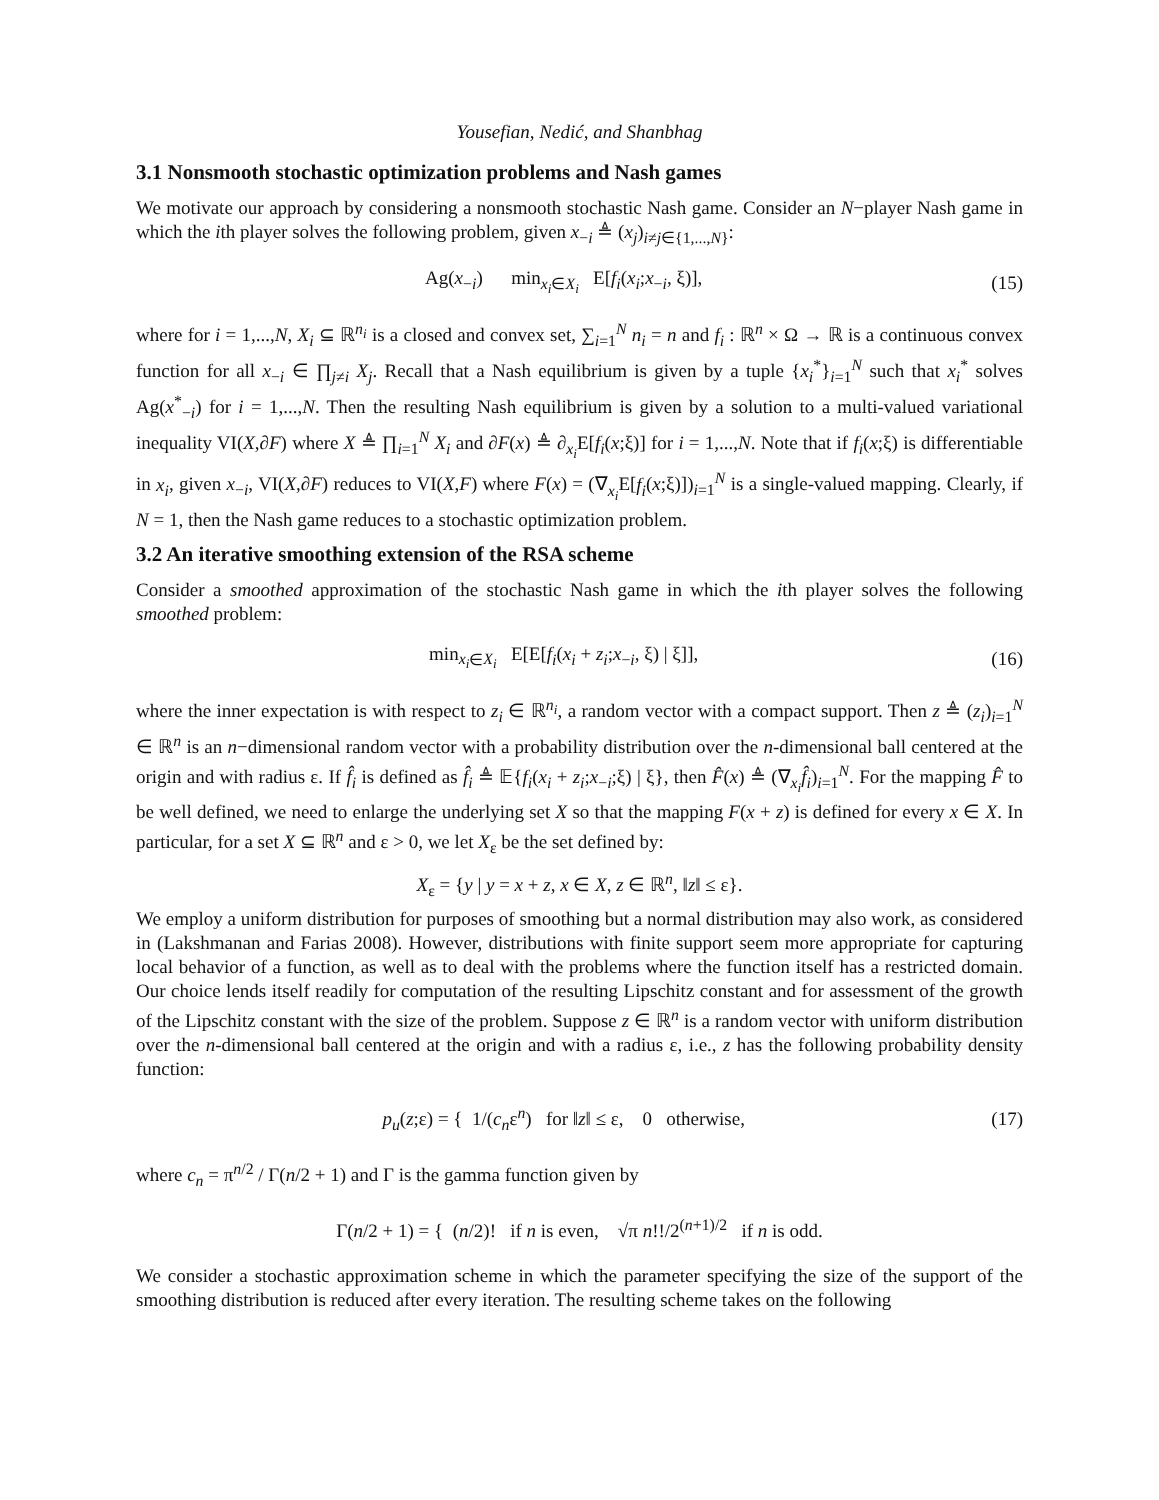Yousefian, Nedić, and Shanbhag
3.1 Nonsmooth stochastic optimization problems and Nash games
We motivate our approach by considering a nonsmooth stochastic Nash game. Consider an N−player Nash game in which the ith player solves the following problem, given x<sub>−i</sub> ≜ (x<sub>j</sub>)<sub>i≠j∈{1,...,N}</sub>:
Ag(x<sub>−i</sub>) min<sub>x<sub>i</sub>∈X<sub>i</sub></sub> E[f<sub>i</sub>(x<sub>i</sub>;x<sub>−i</sub>, ξ)], (15)
where for i = 1,...,N, X<sub>i</sub> ⊆ ℝ<sup>n<sub>i</sub></sup> is a closed and convex set, ∑<sub>i=1</sub><sup>N</sup> n<sub>i</sub> = n and f<sub>i</sub> : ℝ<sup>n</sup> × Ω → ℝ is a continuous convex function for all x<sub>−i</sub> ∈ ∏<sub>j≠i</sub> X<sub>j</sub>. Recall that a Nash equilibrium is given by a tuple {x<sub>i</sub><sup>*</sup>}<sub>i=1</sub><sup>N</sup> such that x<sub>i</sub><sup>*</sup> solves Ag(x<sup>*</sup><sub>−i</sub>) for i = 1,...,N. Then the resulting Nash equilibrium is given by a solution to a multi-valued variational inequality VI(X,∂F) where X ≜ ∏<sub>i=1</sub><sup>N</sup> X<sub>i</sub> and ∂F(x) ≜ ∂<sub>x<sub>i</sub></sub>E[f<sub>i</sub>(x;ξ)] for i = 1,...,N. Note that if f<sub>i</sub>(x;ξ) is differentiable in x<sub>i</sub>, given x<sub>−i</sub>, VI(X,∂F) reduces to VI(X,F) where F(x) = (∇<sub>x<sub>i</sub></sub>E[f<sub>i</sub>(x;ξ)])<sub>i=1</sub><sup>N</sup> is a single-valued mapping. Clearly, if N = 1, then the Nash game reduces to a stochastic optimization problem.
3.2 An iterative smoothing extension of the RSA scheme
Consider a smoothed approximation of the stochastic Nash game in which the ith player solves the following smoothed problem:
min<sub>x<sub>i</sub>∈X<sub>i</sub></sub> E[E[f<sub>i</sub>(x<sub>i</sub> + z<sub>i</sub>;x<sub>−i</sub>, ξ) | ξ]], (16)
where the inner expectation is with respect to z<sub>i</sub> ∈ ℝ<sup>n<sub>i</sub></sup>, a random vector with a compact support. Then z ≜ (z<sub>i</sub>)<sub>i=1</sub><sup>N</sup> ∈ ℝ<sup>n</sup> is an n−dimensional random vector with a probability distribution over the n-dimensional ball centered at the origin and with radius ε. If f̂<sub>i</sub> is defined as f̂<sub>i</sub> ≜ 𝔼{f<sub>i</sub>(x<sub>i</sub> + z<sub>i</sub>;x<sub>−i</sub>;ξ) | ξ}, then F̂(x) ≜ (∇<sub>x<sub>i</sub></sub>f̂<sub>i</sub>)<sub>i=1</sub><sup>N</sup>. For the mapping F̂ to be well defined, we need to enlarge the underlying set X so that the mapping F(x + z) is defined for every x ∈ X. In particular, for a set X ⊆ ℝ<sup>n</sup> and ε > 0, we let X<sub>ε</sub> be the set defined by:
X<sub>ε</sub> = {y | y = x + z, x ∈ X, z ∈ ℝ<sup>n</sup>, ‖z‖ ≤ ε}.
We employ a uniform distribution for purposes of smoothing but a normal distribution may also work, as considered in (Lakshmanan and Farias 2008). However, distributions with finite support seem more appropriate for capturing local behavior of a function, as well as to deal with the problems where the function itself has a restricted domain. Our choice lends itself readily for computation of the resulting Lipschitz constant and for assessment of the growth of the Lipschitz constant with the size of the problem. Suppose z ∈ ℝ<sup>n</sup> is a random vector with uniform distribution over the n-dimensional ball centered at the origin and with a radius ε, i.e., z has the following probability density function:
p<sub>u</sub>(z;ε) = { 1/(c<sub>n</sub>ε<sup>n</sup>) for ‖z‖ ≤ ε, 0 otherwise, (17)
where c<sub>n</sub> = π<sup>n/2</sup> / Γ(n/2 + 1) and Γ is the gamma function given by
Γ(n/2 + 1) = { (n/2)! if n is even, √π n!!/2<sup>(n+1)/2</sup> if n is odd.
We consider a stochastic approximation scheme in which the parameter specifying the size of the support of the smoothing distribution is reduced after every iteration. The resulting scheme takes on the following